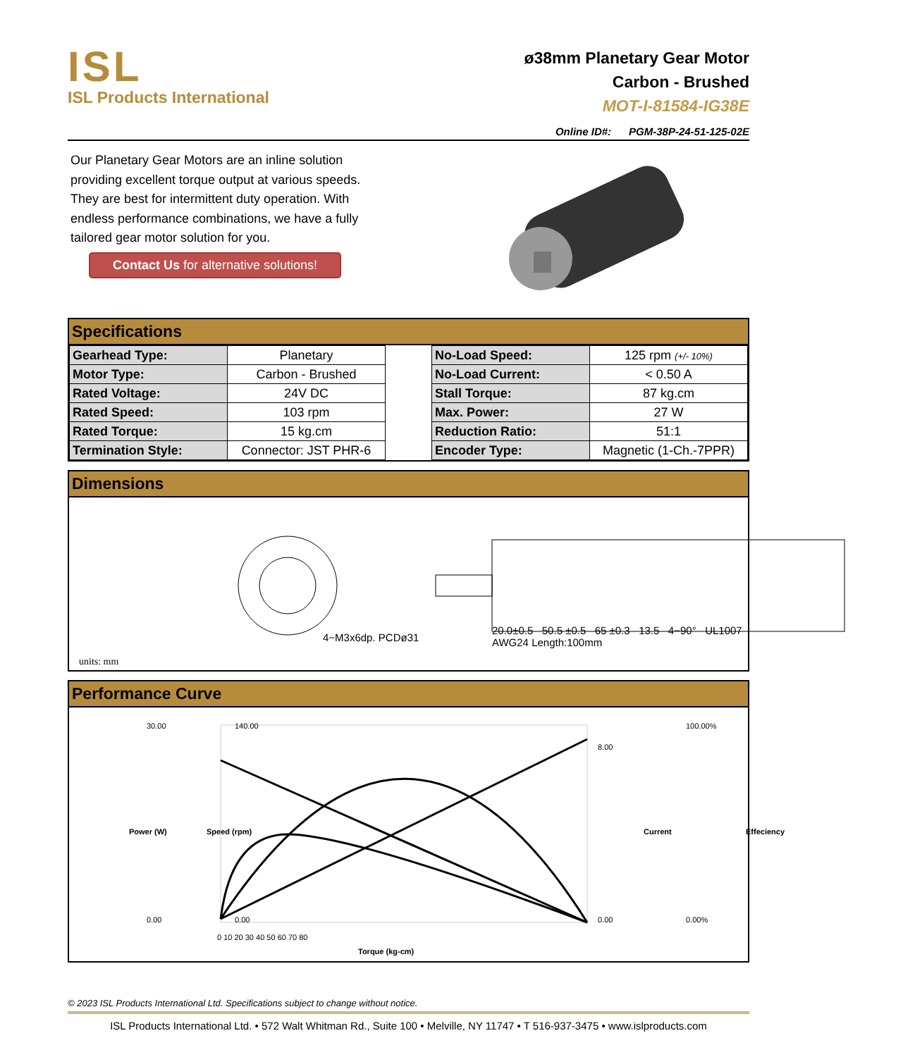ISL
ISL Products International
ø38mm Planetary Gear Motor
Carbon - Brushed
MOT-I-81584-IG38E
Online ID#: PGM-38P-24-51-125-02E
Our Planetary Gear Motors are an inline solution providing excellent torque output at various speeds. They are best for intermittent duty operation. With endless performance combinations, we have a fully tailored gear motor solution for you.
Contact Us for alternative solutions!
Specifications
| Gearhead Type: | Planetary |
| Motor Type: | Carbon - Brushed |
| Rated Voltage: | 24V DC |
| Rated Speed: | 103 rpm |
| Rated Torque: | 15 kg.cm |
| Termination Style: | Connector: JST PHR-6 |
| No-Load Speed: | 125 rpm (+/- 10%) |
| No-Load Current: | < 0.50 A |
| Stall Torque: | 87 kg.cm |
| Max. Power: | 27 W |
| Reduction Ratio: | 51:1 |
| Encoder Type: | Magnetic (1-Ch.-7PPR) |
Dimensions
units: mm
4−M3x6dp. PCDø31
20.0±0.5 50.5 ±0.5 65 ±0.3 13.5 4−90° UL1007 AWG24 Length:100mm
Performance Curve
30.00
0.00
140.00
0.00
8.00
0.00
100.00%
0.00%
0 10 20 30 40 50 60 70 80
Torque (kg-cm)
Power (W)
Speed (rpm)
Current
Effeciency
© 2023 ISL Products International Ltd. Specifications subject to change without notice.
ISL Products International Ltd. • 572 Walt Whitman Rd., Suite 100 • Melville, NY 11747 • T 516-937-3475 • www.islproducts.com